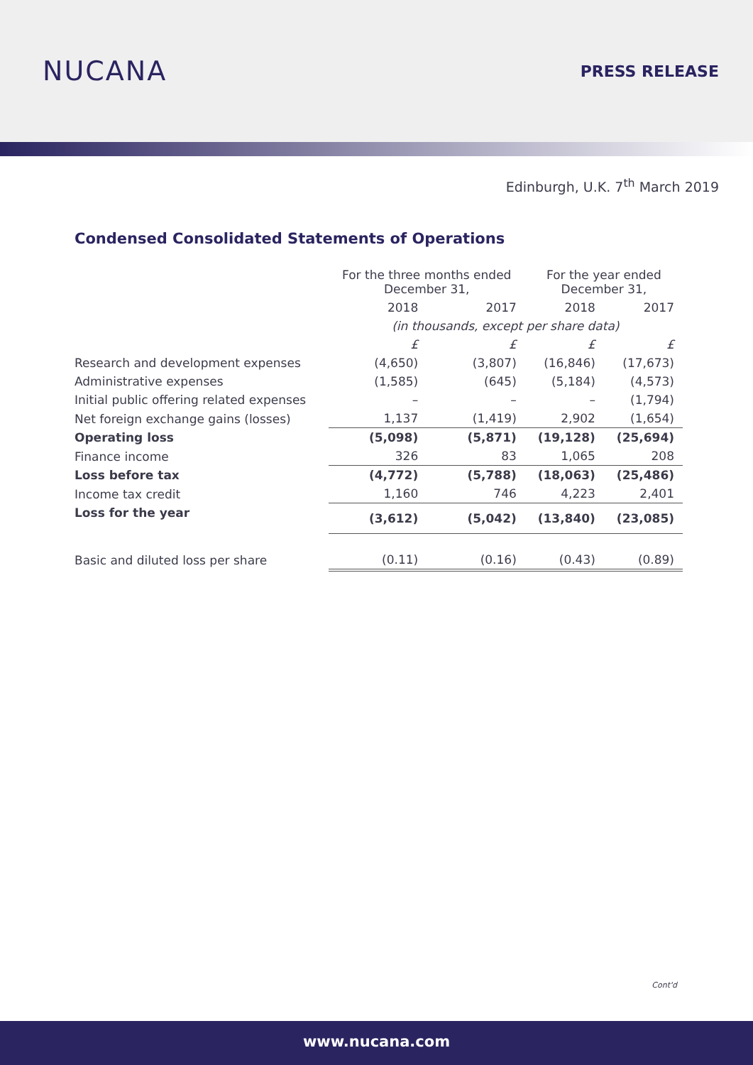NUCANA
PRESS RELEASE
Edinburgh, U.K. 7<sup>th</sup> March 2019
Condensed Consolidated Statements of Operations
| | For the three months ended December 31, | | For the year ended December 31, | |
| --- | --- | --- | --- | --- |
| | 2018 | 2017 | 2018 | 2017 |
| | (in thousands, except per share data) | | | |
| | £ | £ | £ | £ |
| Research and development expenses | (4,650) | (3,807) | (16,846) | (17,673) |
| Administrative expenses | (1,585) | (645) | (5,184) | (4,573) |
| Initial public offering related expenses | – | – | – | (1,794) |
| Net foreign exchange gains (losses) | 1,137 | (1,419) | 2,902 | (1,654) |
| Operating loss | (5,098) | (5,871) | (19,128) | (25,694) |
| Finance income | 326 | 83 | 1,065 | 208 |
| Loss before tax | (4,772) | (5,788) | (18,063) | (25,486) |
| Income tax credit | 1,160 | 746 | 4,223 | 2,401 |
| Loss for the year | (3,612) | (5,042) | (13,840) | (23,085) |
| Basic and diluted loss per share | (0.11) | (0.16) | (0.43) | (0.89) |
Cont'd
www.nucana.com